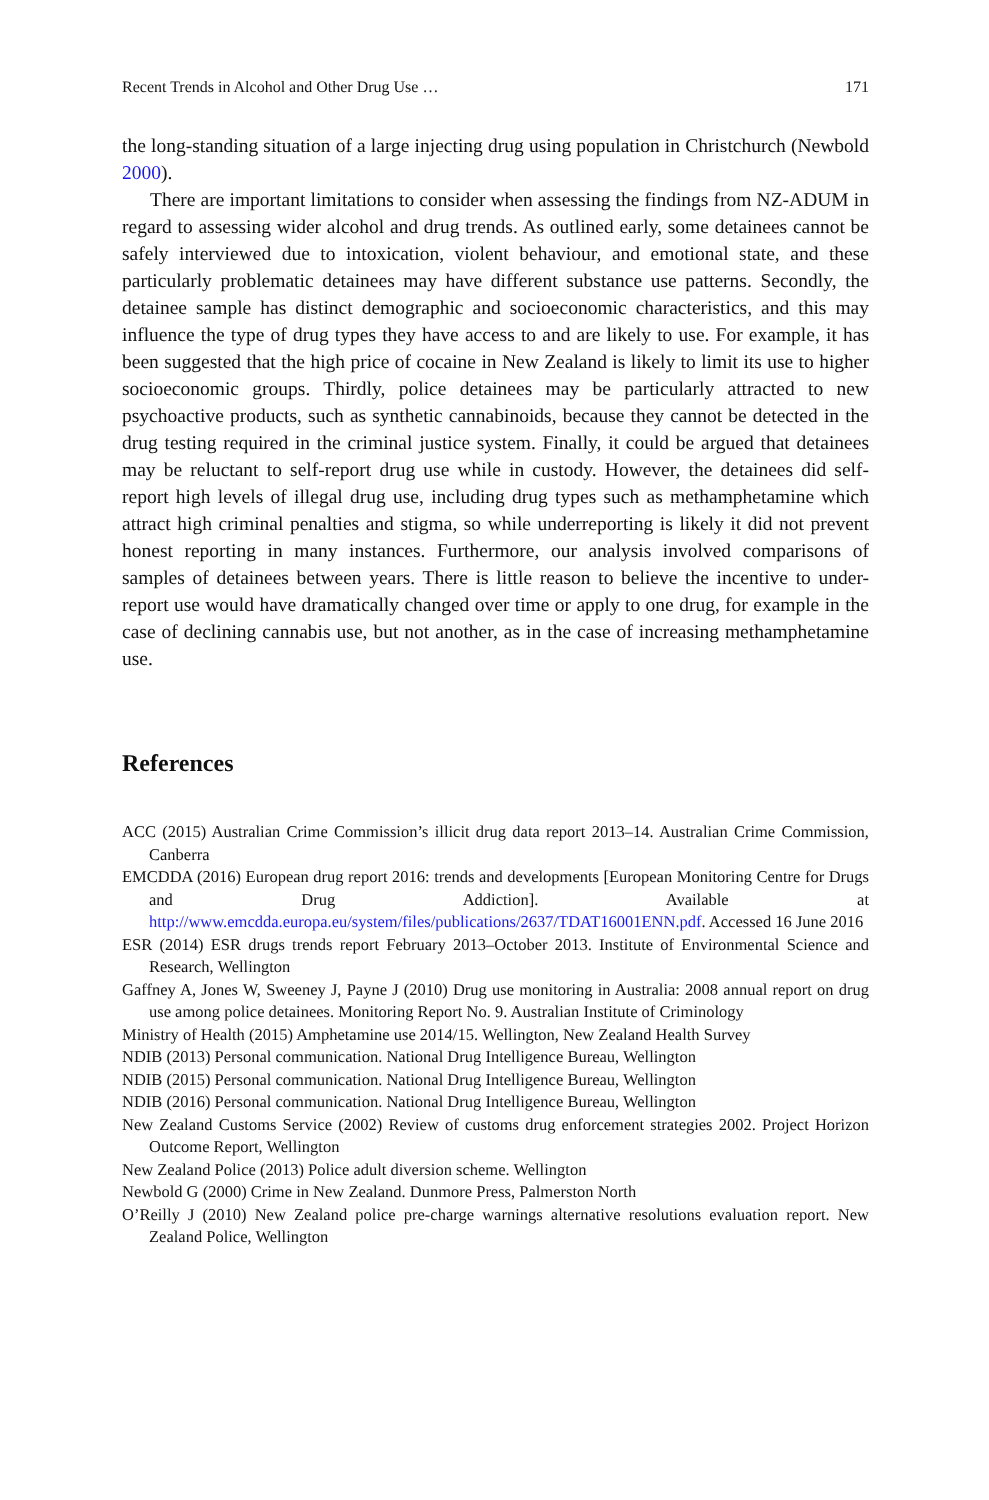Recent Trends in Alcohol and Other Drug Use … 171
the long-standing situation of a large injecting drug using population in Christchurch (Newbold 2000).
There are important limitations to consider when assessing the findings from NZ-ADUM in regard to assessing wider alcohol and drug trends. As outlined early, some detainees cannot be safely interviewed due to intoxication, violent behaviour, and emotional state, and these particularly problematic detainees may have different substance use patterns. Secondly, the detainee sample has distinct demographic and socioeconomic characteristics, and this may influence the type of drug types they have access to and are likely to use. For example, it has been suggested that the high price of cocaine in New Zealand is likely to limit its use to higher socioeconomic groups. Thirdly, police detainees may be particularly attracted to new psychoactive products, such as synthetic cannabinoids, because they cannot be detected in the drug testing required in the criminal justice system. Finally, it could be argued that detainees may be reluctant to self-report drug use while in custody. However, the detainees did self-report high levels of illegal drug use, including drug types such as methamphetamine which attract high criminal penalties and stigma, so while underreporting is likely it did not prevent honest reporting in many instances. Furthermore, our analysis involved comparisons of samples of detainees between years. There is little reason to believe the incentive to under-report use would have dramatically changed over time or apply to one drug, for example in the case of declining cannabis use, but not another, as in the case of increasing methamphetamine use.
References
ACC (2015) Australian Crime Commission’s illicit drug data report 2013–14. Australian Crime Commission, Canberra
EMCDDA (2016) European drug report 2016: trends and developments [European Monitoring Centre for Drugs and Drug Addiction]. Available at http://www.emcdda.europa.eu/system/files/publications/2637/TDAT16001ENN.pdf. Accessed 16 June 2016
ESR (2014) ESR drugs trends report February 2013–October 2013. Institute of Environmental Science and Research, Wellington
Gaffney A, Jones W, Sweeney J, Payne J (2010) Drug use monitoring in Australia: 2008 annual report on drug use among police detainees. Monitoring Report No. 9. Australian Institute of Criminology
Ministry of Health (2015) Amphetamine use 2014/15. Wellington, New Zealand Health Survey
NDIB (2013) Personal communication. National Drug Intelligence Bureau, Wellington
NDIB (2015) Personal communication. National Drug Intelligence Bureau, Wellington
NDIB (2016) Personal communication. National Drug Intelligence Bureau, Wellington
New Zealand Customs Service (2002) Review of customs drug enforcement strategies 2002. Project Horizon Outcome Report, Wellington
New Zealand Police (2013) Police adult diversion scheme. Wellington
Newbold G (2000) Crime in New Zealand. Dunmore Press, Palmerston North
O’Reilly J (2010) New Zealand police pre-charge warnings alternative resolutions evaluation report. New Zealand Police, Wellington